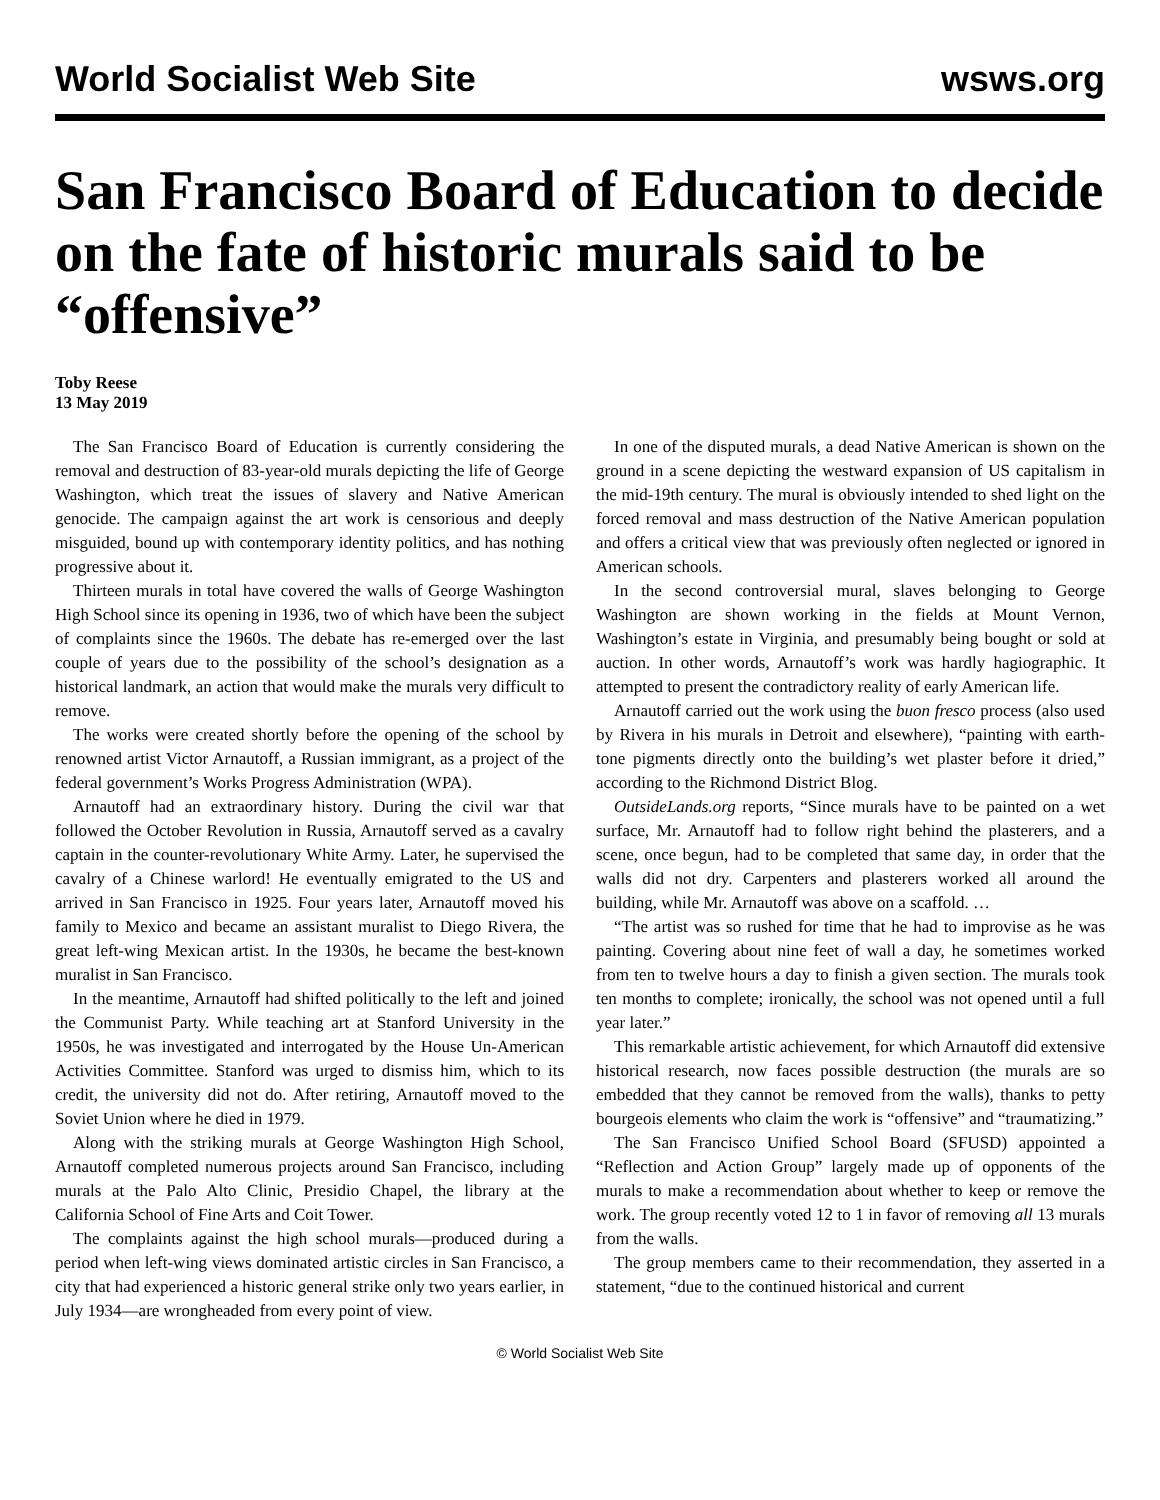World Socialist Web Site wsws.org
San Francisco Board of Education to decide on the fate of historic murals said to be “offensive”
Toby Reese
13 May 2019
The San Francisco Board of Education is currently considering the removal and destruction of 83-year-old murals depicting the life of George Washington, which treat the issues of slavery and Native American genocide. The campaign against the art work is censorious and deeply misguided, bound up with contemporary identity politics, and has nothing progressive about it.
Thirteen murals in total have covered the walls of George Washington High School since its opening in 1936, two of which have been the subject of complaints since the 1960s. The debate has re-emerged over the last couple of years due to the possibility of the school’s designation as a historical landmark, an action that would make the murals very difficult to remove.
The works were created shortly before the opening of the school by renowned artist Victor Arnautoff, a Russian immigrant, as a project of the federal government’s Works Progress Administration (WPA).
Arnautoff had an extraordinary history. During the civil war that followed the October Revolution in Russia, Arnautoff served as a cavalry captain in the counter-revolutionary White Army. Later, he supervised the cavalry of a Chinese warlord! He eventually emigrated to the US and arrived in San Francisco in 1925. Four years later, Arnautoff moved his family to Mexico and became an assistant muralist to Diego Rivera, the great left-wing Mexican artist. In the 1930s, he became the best-known muralist in San Francisco.
In the meantime, Arnautoff had shifted politically to the left and joined the Communist Party. While teaching art at Stanford University in the 1950s, he was investigated and interrogated by the House Un-American Activities Committee. Stanford was urged to dismiss him, which to its credit, the university did not do. After retiring, Arnautoff moved to the Soviet Union where he died in 1979.
Along with the striking murals at George Washington High School, Arnautoff completed numerous projects around San Francisco, including murals at the Palo Alto Clinic, Presidio Chapel, the library at the California School of Fine Arts and Coit Tower.
The complaints against the high school murals—produced during a period when left-wing views dominated artistic circles in San Francisco, a city that had experienced a historic general strike only two years earlier, in July 1934—are wrongheaded from every point of view.
In one of the disputed murals, a dead Native American is shown on the ground in a scene depicting the westward expansion of US capitalism in the mid-19th century. The mural is obviously intended to shed light on the forced removal and mass destruction of the Native American population and offers a critical view that was previously often neglected or ignored in American schools.
In the second controversial mural, slaves belonging to George Washington are shown working in the fields at Mount Vernon, Washington’s estate in Virginia, and presumably being bought or sold at auction. In other words, Arnautoff’s work was hardly hagiographic. It attempted to present the contradictory reality of early American life.
Arnautoff carried out the work using the buon fresco process (also used by Rivera in his murals in Detroit and elsewhere), “painting with earth-tone pigments directly onto the building’s wet plaster before it dried,” according to the Richmond District Blog.
OutsideLands.org reports, “Since murals have to be painted on a wet surface, Mr. Arnautoff had to follow right behind the plasterers, and a scene, once begun, had to be completed that same day, in order that the walls did not dry. Carpenters and plasterers worked all around the building, while Mr. Arnautoff was above on a scaffold. …
“The artist was so rushed for time that he had to improvise as he was painting. Covering about nine feet of wall a day, he sometimes worked from ten to twelve hours a day to finish a given section. The murals took ten months to complete; ironically, the school was not opened until a full year later.”
This remarkable artistic achievement, for which Arnautoff did extensive historical research, now faces possible destruction (the murals are so embedded that they cannot be removed from the walls), thanks to petty bourgeois elements who claim the work is “offensive” and “traumatizing.”
The San Francisco Unified School Board (SFUSD) appointed a “Reflection and Action Group” largely made up of opponents of the murals to make a recommendation about whether to keep or remove the work. The group recently voted 12 to 1 in favor of removing all 13 murals from the walls.
The group members came to their recommendation, they asserted in a statement, “due to the continued historical and current
© World Socialist Web Site